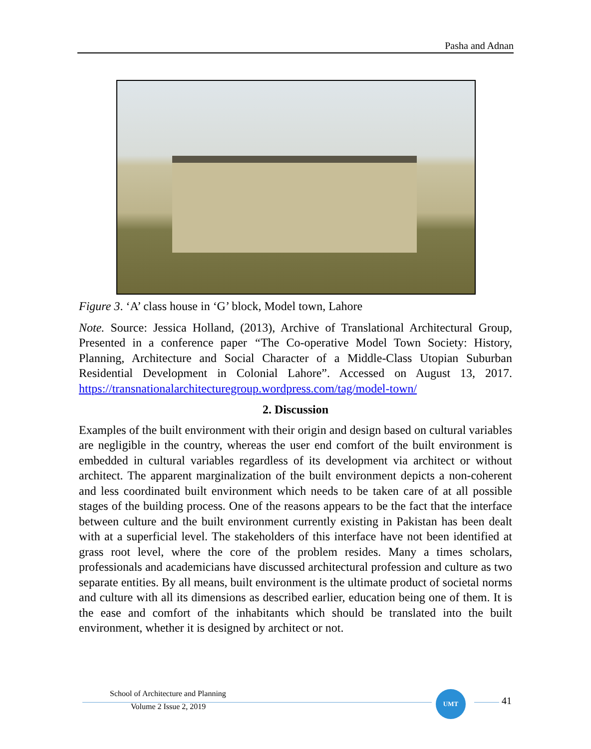Pasha and Adnan
Figure 3. ‘A’ class house in ‘G’ block, Model town, Lahore
Note. Source: Jessica Holland, (2013), Archive of Translational Architectural Group, Presented in a conference paper “The Co-operative Model Town Society: History, Planning, Architecture and Social Character of a Middle-Class Utopian Suburban Residential Development in Colonial Lahore”. Accessed on August 13, 2017. https://transnationalarchitecturegroup.wordpress.com/tag/model-town/
2. Discussion
Examples of the built environment with their origin and design based on cultural variables are negligible in the country, whereas the user end comfort of the built environment is embedded in cultural variables regardless of its development via architect or without architect. The apparent marginalization of the built environment depicts a non-coherent and less coordinated built environment which needs to be taken care of at all possible stages of the building process. One of the reasons appears to be the fact that the interface between culture and the built environment currently existing in Pakistan has been dealt with at a superficial level. The stakeholders of this interface have not been identified at grass root level, where the core of the problem resides. Many a times scholars, professionals and academicians have discussed architectural profession and culture as two separate entities. By all means, built environment is the ultimate product of societal norms and culture with all its dimensions as described earlier, education being one of them. It is the ease and comfort of the inhabitants which should be translated into the built environment, whether it is designed by architect or not.
School of Architecture and Planning
Volume 2 Issue 2, 2019
UMT
41